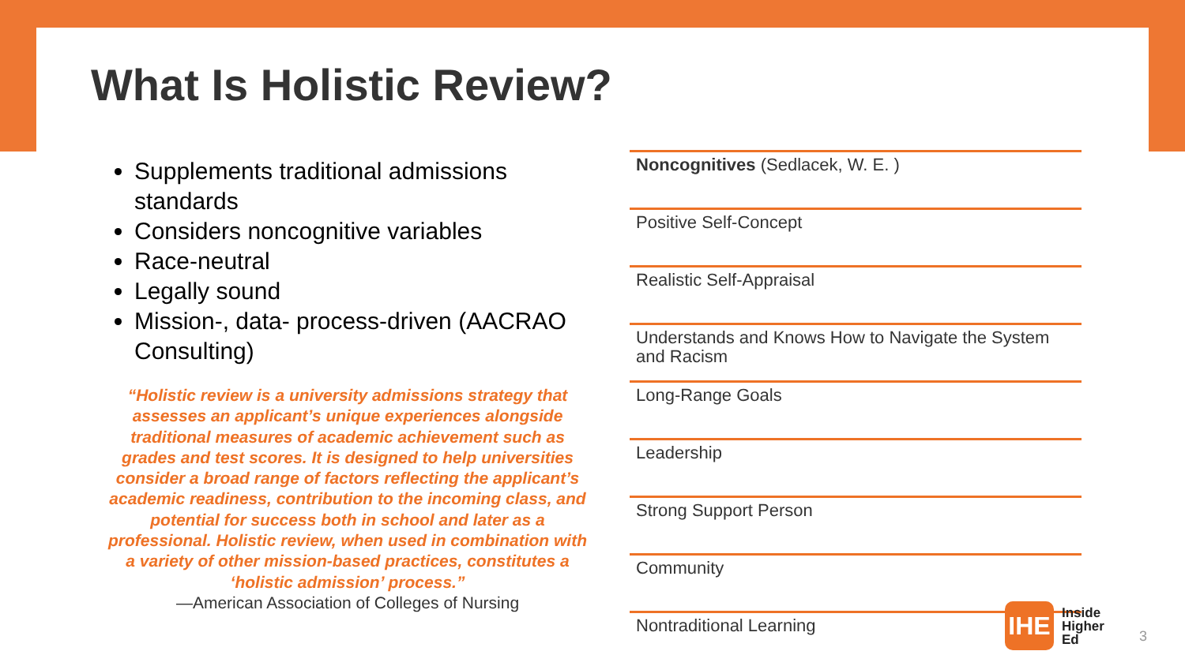What Is Holistic Review?
Supplements traditional admissions standards
Considers noncognitive variables
Race-neutral
Legally sound
Mission-, data- process-driven (AACRAO Consulting)
“Holistic review is a university admissions strategy that assesses an applicant’s unique experiences alongside traditional measures of academic achievement such as grades and test scores. It is designed to help universities consider a broad range of factors reflecting the applicant’s academic readiness, contribution to the incoming class, and potential for success both in school and later as a professional. Holistic review, when used in combination with a variety of other mission-based practices, constitutes a ‘holistic admission’ process.”
—American Association of Colleges of Nursing
| Noncognitives (Sedlacek, W. E. ) |
| Positive Self-Concept |
| Realistic Self-Appraisal |
| Understands and Knows How to Navigate the System and Racism |
| Long-Range Goals |
| Leadership |
| Strong Support Person |
| Community |
| Nontraditional Learning |
IHE
Inside
Higher
Ed
3